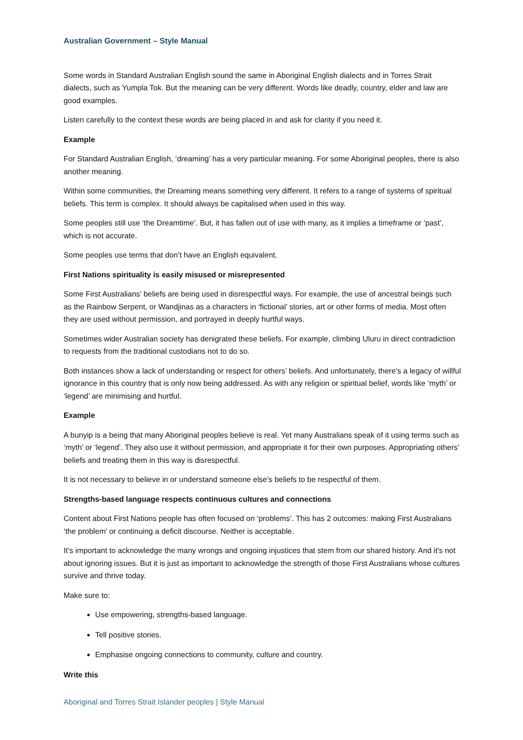Australian Government – Style Manual
Some words in Standard Australian English sound the same in Aboriginal English dialects and in Torres Strait dialects, such as Yumpla Tok. But the meaning can be very different. Words like deadly, country, elder and law are good examples.
Listen carefully to the context these words are being placed in and ask for clarity if you need it.
Example
For Standard Australian English, ‘dreaming’ has a very particular meaning. For some Aboriginal peoples, there is also another meaning.
Within some communities, the Dreaming means something very different. It refers to a range of systems of spiritual beliefs. This term is complex. It should always be capitalised when used in this way.
Some peoples still use ‘the Dreamtime’. But, it has fallen out of use with many, as it implies a timeframe or ‘past’, which is not accurate.
Some peoples use terms that don’t have an English equivalent.
First Nations spirituality is easily misused or misrepresented
Some First Australians’ beliefs are being used in disrespectful ways. For example, the use of ancestral beings such as the Rainbow Serpent, or Wandjinas as a characters in ‘fictional’ stories, art or other forms of media. Most often they are used without permission, and portrayed in deeply hurtful ways.
Sometimes wider Australian society has denigrated these beliefs. For example, climbing Uluru in direct contradiction to requests from the traditional custodians not to do so.
Both instances show a lack of understanding or respect for others’ beliefs. And unfortunately, there’s a legacy of willful ignorance in this country that is only now being addressed. As with any religion or spiritual belief, words like ‘myth’ or ‘legend’ are minimising and hurtful.
Example
A bunyip is a being that many Aboriginal peoples believe is real. Yet many Australians speak of it using terms such as ‘myth’ or ‘legend’. They also use it without permission, and appropriate it for their own purposes. Appropriating others’ beliefs and treating them in this way is disrespectful.
It is not necessary to believe in or understand someone else’s beliefs to be respectful of them.
Strengths-based language respects continuous cultures and connections
Content about First Nations people has often focused on ‘problems’. This has 2 outcomes: making First Australians ‘the problem’ or continuing a deficit discourse. Neither is acceptable.
It’s important to acknowledge the many wrongs and ongoing injustices that stem from our shared history. And it's not about ignoring issues. But it is just as important to acknowledge the strength of those First Australians whose cultures survive and thrive today.
Make sure to:
Use empowering, strengths-based language.
Tell positive stories.
Emphasise ongoing connections to community, culture and country.
Write this
Aboriginal and Torres Strait Islander peoples | Style Manual